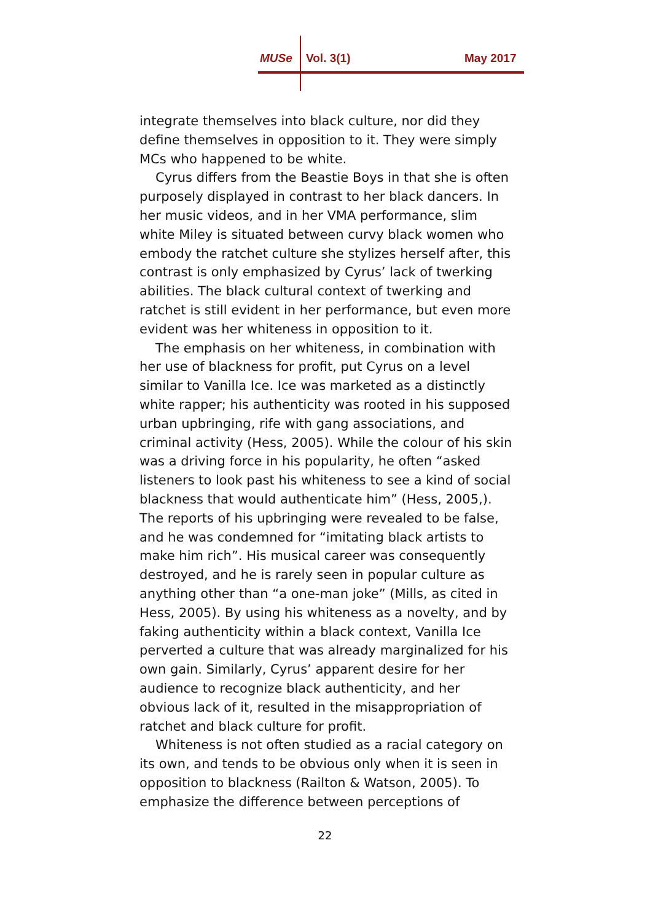MUSe Vol. 3(1) May 2017
integrate themselves into black culture, nor did they define themselves in opposition to it. They were simply MCs who happened to be white.
Cyrus differs from the Beastie Boys in that she is often purposely displayed in contrast to her black dancers. In her music videos, and in her VMA performance, slim white Miley is situated between curvy black women who embody the ratchet culture she stylizes herself after, this contrast is only emphasized by Cyrus’ lack of twerking abilities. The black cultural context of twerking and ratchet is still evident in her performance, but even more evident was her whiteness in opposition to it.
The emphasis on her whiteness, in combination with her use of blackness for profit, put Cyrus on a level similar to Vanilla Ice. Ice was marketed as a distinctly white rapper; his authenticity was rooted in his supposed urban upbringing, rife with gang associations, and criminal activity (Hess, 2005). While the colour of his skin was a driving force in his popularity, he often “asked listeners to look past his whiteness to see a kind of social blackness that would authenticate him” (Hess, 2005,). The reports of his upbringing were revealed to be false, and he was condemned for “imitating black artists to make him rich”. His musical career was consequently destroyed, and he is rarely seen in popular culture as anything other than “a one-man joke” (Mills, as cited in Hess, 2005). By using his whiteness as a novelty, and by faking authenticity within a black context, Vanilla Ice perverted a culture that was already marginalized for his own gain. Similarly, Cyrus’ apparent desire for her audience to recognize black authenticity, and her obvious lack of it, resulted in the misappropriation of ratchet and black culture for profit.
Whiteness is not often studied as a racial category on its own, and tends to be obvious only when it is seen in opposition to blackness (Railton & Watson, 2005). To emphasize the difference between perceptions of
22